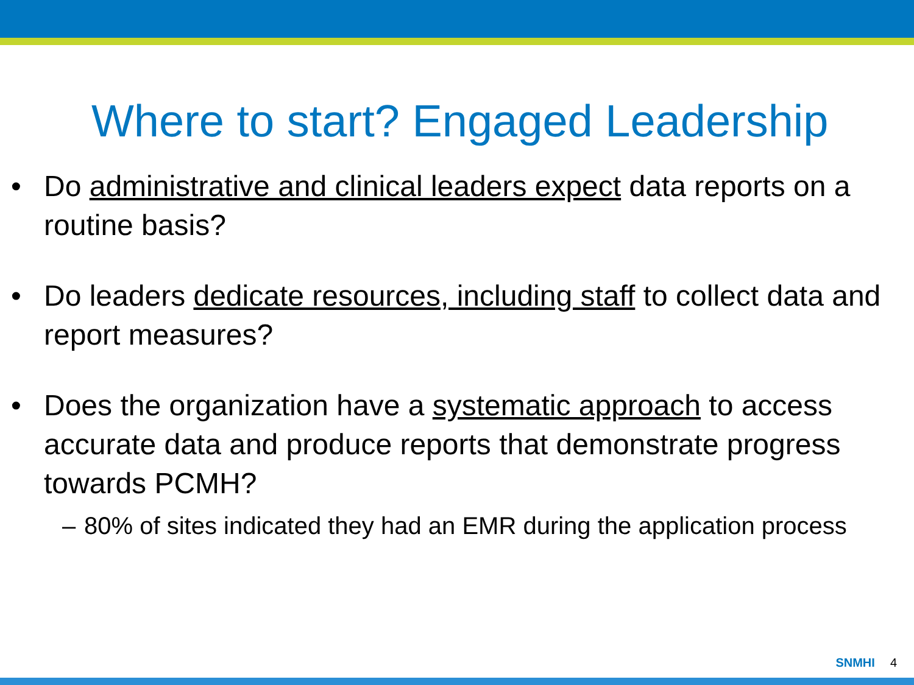Where to start? Engaged Leadership
• Do administrative and clinical leaders expect data reports on a routine basis?
• Do leaders dedicate resources, including staff to collect data and report measures?
• Does the organization have a systematic approach to access accurate data and produce reports that demonstrate progress towards PCMH?
– 80% of sites indicated they had an EMR during the application process
SNMHI 4